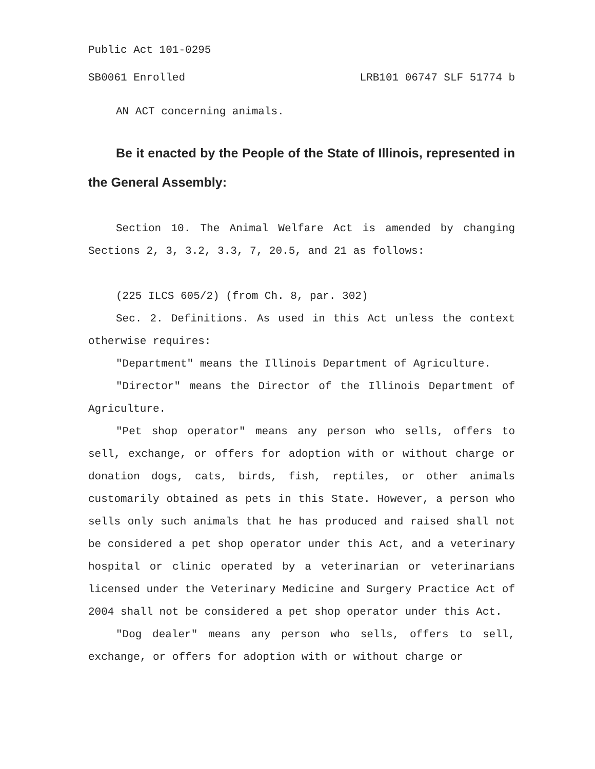Public Act 101-0295
SB0061 Enrolled LRB101 06747 SLF 51774 b
AN ACT concerning animals.
Be it enacted by the People of the State of Illinois, represented in the General Assembly:
Section 10. The Animal Welfare Act is amended by changing Sections 2, 3, 3.2, 3.3, 7, 20.5, and 21 as follows:
(225 ILCS 605/2) (from Ch. 8, par. 302)
Sec. 2. Definitions. As used in this Act unless the context otherwise requires:
"Department" means the Illinois Department of Agriculture.
"Director" means the Director of the Illinois Department of Agriculture.
"Pet shop operator" means any person who sells, offers to sell, exchange, or offers for adoption with or without charge or donation dogs, cats, birds, fish, reptiles, or other animals customarily obtained as pets in this State. However, a person who sells only such animals that he has produced and raised shall not be considered a pet shop operator under this Act, and a veterinary hospital or clinic operated by a veterinarian or veterinarians licensed under the Veterinary Medicine and Surgery Practice Act of 2004 shall not be considered a pet shop operator under this Act.
"Dog dealer" means any person who sells, offers to sell, exchange, or offers for adoption with or without charge or